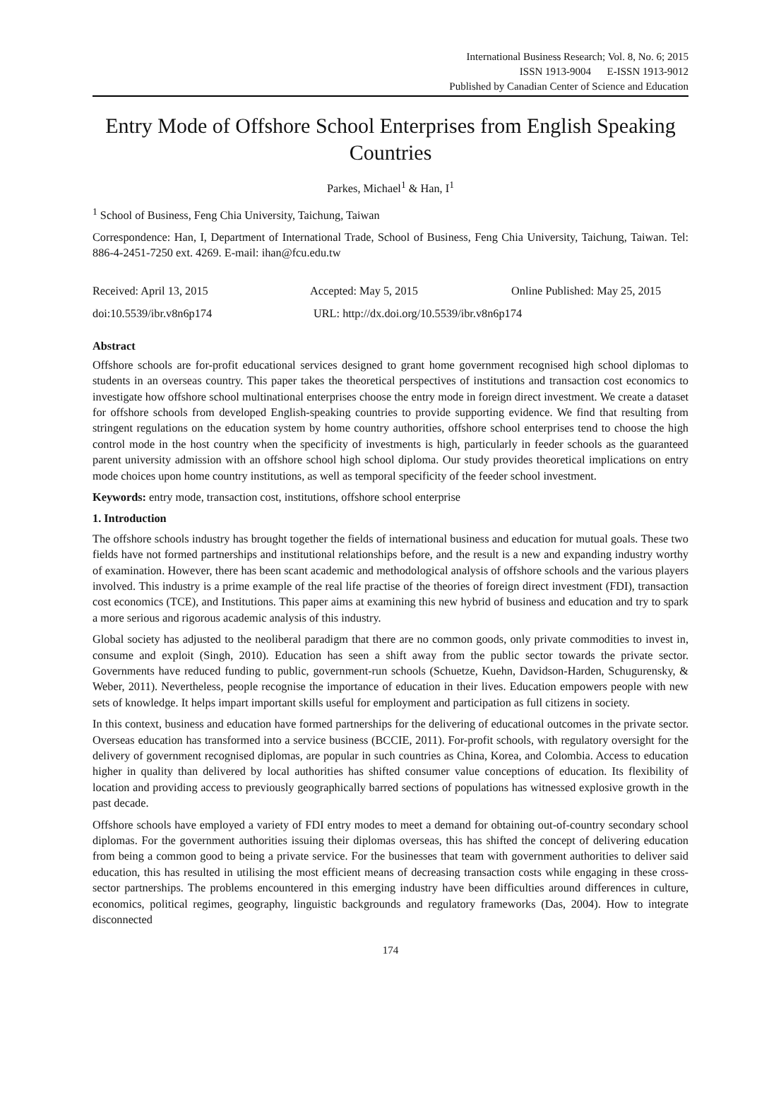International Business Research; Vol. 8, No. 6; 2015
ISSN 1913-9004 E-ISSN 1913-9012
Published by Canadian Center of Science and Education
Entry Mode of Offshore School Enterprises from English Speaking Countries
Parkes, Michael<sup>1</sup> & Han, I<sup>1</sup>
<sup>1</sup> School of Business, Feng Chia University, Taichung, Taiwan
Correspondence: Han, I, Department of International Trade, School of Business, Feng Chia University, Taichung, Taiwan. Tel: 886-4-2451-7250 ext. 4269. E-mail: ihan@fcu.edu.tw
Received: April 13, 2015 Accepted: May 5, 2015 Online Published: May 25, 2015
doi:10.5539/ibr.v8n6p174 URL: http://dx.doi.org/10.5539/ibr.v8n6p174
Abstract
Offshore schools are for-profit educational services designed to grant home government recognised high school diplomas to students in an overseas country. This paper takes the theoretical perspectives of institutions and transaction cost economics to investigate how offshore school multinational enterprises choose the entry mode in foreign direct investment. We create a dataset for offshore schools from developed English-speaking countries to provide supporting evidence. We find that resulting from stringent regulations on the education system by home country authorities, offshore school enterprises tend to choose the high control mode in the host country when the specificity of investments is high, particularly in feeder schools as the guaranteed parent university admission with an offshore school high school diploma. Our study provides theoretical implications on entry mode choices upon home country institutions, as well as temporal specificity of the feeder school investment.
Keywords: entry mode, transaction cost, institutions, offshore school enterprise
1. Introduction
The offshore schools industry has brought together the fields of international business and education for mutual goals. These two fields have not formed partnerships and institutional relationships before, and the result is a new and expanding industry worthy of examination. However, there has been scant academic and methodological analysis of offshore schools and the various players involved. This industry is a prime example of the real life practise of the theories of foreign direct investment (FDI), transaction cost economics (TCE), and Institutions. This paper aims at examining this new hybrid of business and education and try to spark a more serious and rigorous academic analysis of this industry.
Global society has adjusted to the neoliberal paradigm that there are no common goods, only private commodities to invest in, consume and exploit (Singh, 2010). Education has seen a shift away from the public sector towards the private sector. Governments have reduced funding to public, government-run schools (Schuetze, Kuehn, Davidson-Harden, Schugurensky, & Weber, 2011). Nevertheless, people recognise the importance of education in their lives. Education empowers people with new sets of knowledge. It helps impart important skills useful for employment and participation as full citizens in society.
In this context, business and education have formed partnerships for the delivering of educational outcomes in the private sector. Overseas education has transformed into a service business (BCCIE, 2011). For-profit schools, with regulatory oversight for the delivery of government recognised diplomas, are popular in such countries as China, Korea, and Colombia. Access to education higher in quality than delivered by local authorities has shifted consumer value conceptions of education. Its flexibility of location and providing access to previously geographically barred sections of populations has witnessed explosive growth in the past decade.
Offshore schools have employed a variety of FDI entry modes to meet a demand for obtaining out-of-country secondary school diplomas. For the government authorities issuing their diplomas overseas, this has shifted the concept of delivering education from being a common good to being a private service. For the businesses that team with government authorities to deliver said education, this has resulted in utilising the most efficient means of decreasing transaction costs while engaging in these cross-sector partnerships. The problems encountered in this emerging industry have been difficulties around differences in culture, economics, political regimes, geography, linguistic backgrounds and regulatory frameworks (Das, 2004). How to integrate disconnected
174